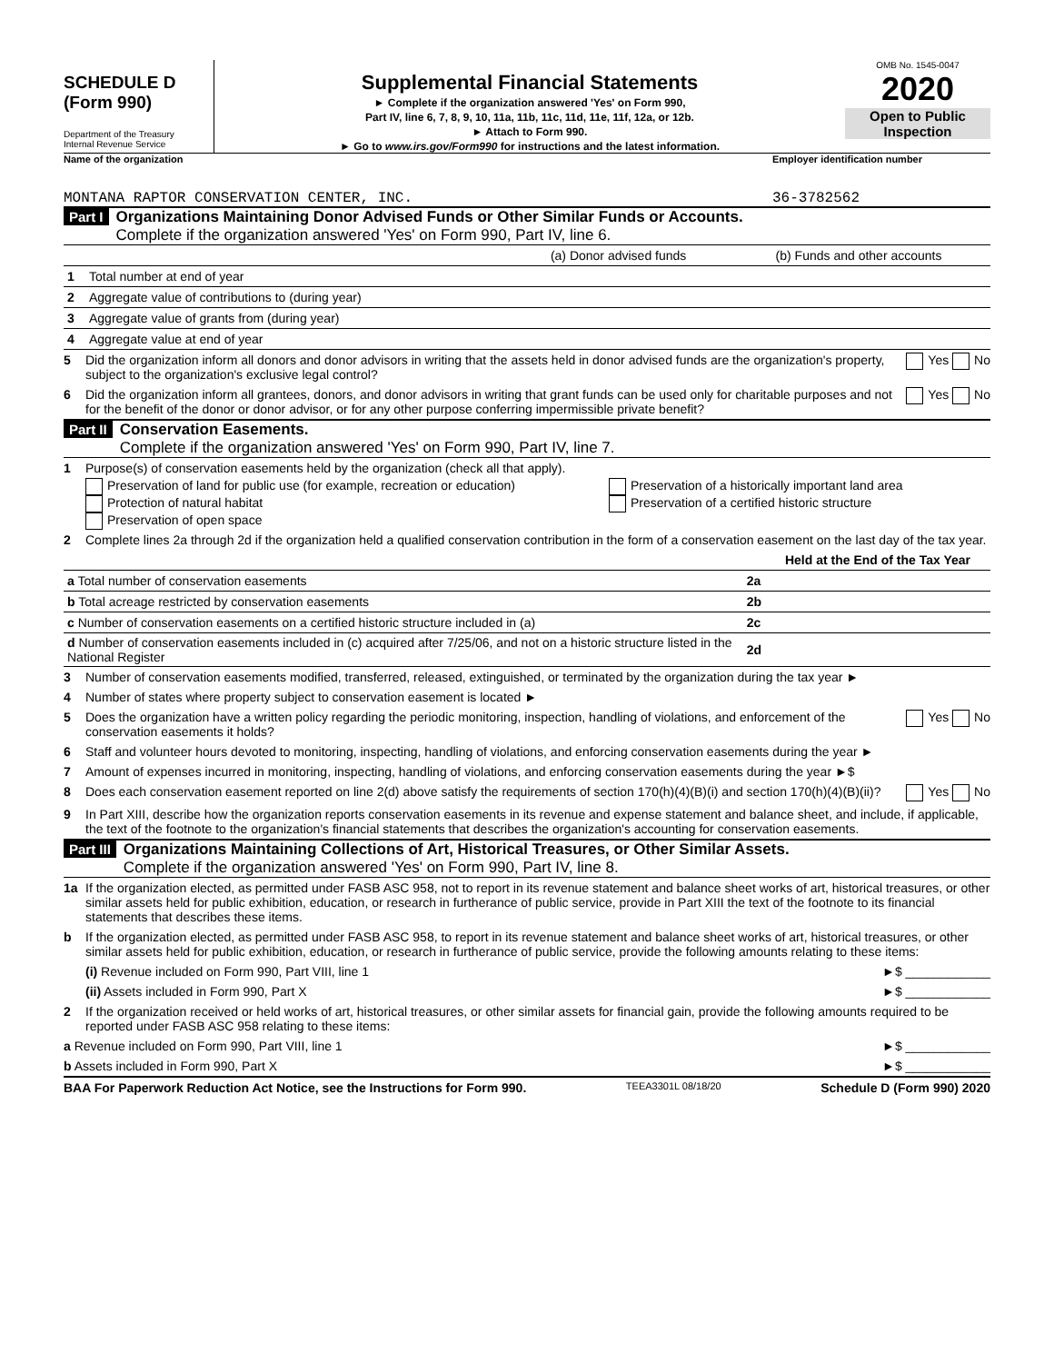SCHEDULE D
(Form 990)
Department of the Treasury
Internal Revenue Service
Supplemental Financial Statements
► Complete if the organization answered 'Yes' on Form 990,
Part IV, line 6, 7, 8, 9, 10, 11a, 11b, 11c, 11d, 11e, 11f, 12a, or 12b.
► Attach to Form 990.
► Go to www.irs.gov/Form990 for instructions and the latest information.
OMB No. 1545-0047
2020
Open to Public Inspection
Name of the organization Employer identification number
MONTANA RAPTOR CONSERVATION CENTER, INC. 36-3782562
Part I Organizations Maintaining Donor Advised Funds or Other Similar Funds or Accounts.
Complete if the organization answered 'Yes' on Form 990, Part IV, line 6.
| | | (a) Donor advised funds | (b) Funds and other accounts |
| --- | --- | --- | --- |
| 1 | Total number at end of year | | |
| 2 | Aggregate value of contributions to (during year) | | |
| 3 | Aggregate value of grants from (during year) | | |
| 4 | Aggregate value at end of year | | |
5 Did the organization inform all donors and donor advisors in writing that the assets held in donor advised funds are the organization's property, subject to the organization's exclusive legal control? Yes No
6 Did the organization inform all grantees, donors, and donor advisors in writing that grant funds can be used only for charitable purposes and not for the benefit of the donor or donor advisor, or for any other purpose conferring impermissible private benefit? Yes No
Part II Conservation Easements.
Complete if the organization answered 'Yes' on Form 990, Part IV, line 7.
1 Purpose(s) of conservation easements held by the organization (check all that apply).
Preservation of land for public use (for example, recreation or education)
Protection of natural habitat
Preservation of open space
Preservation of a historically important land area
Preservation of a certified historic structure
2 Complete lines 2a through 2d if the organization held a qualified conservation contribution in the form of a conservation easement on the last day of the tax year.
| | | Held at the End of the Tax Year |
| --- | --- | --- |
| a Total number of conservation easements | 2a | |
| b Total acreage restricted by conservation easements | 2b | |
| c Number of conservation easements on a certified historic structure included in (a) | 2c | |
| d Number of conservation easements included in (c) acquired after 7/25/06, and not on a historic structure listed in the National Register | 2d | |
3 Number of conservation easements modified, transferred, released, extinguished, or terminated by the organization during the tax year ►
4 Number of states where property subject to conservation easement is located ►
5 Does the organization have a written policy regarding the periodic monitoring, inspection, handling of violations, and enforcement of the conservation easements it holds? Yes No
6 Staff and volunteer hours devoted to monitoring, inspecting, handling of violations, and enforcing conservation easements during the year ►
7 Amount of expenses incurred in monitoring, inspecting, handling of violations, and enforcing conservation easements during the year ►$
8 Does each conservation easement reported on line 2(d) above satisfy the requirements of section 170(h)(4)(B)(i) and section 170(h)(4)(B)(ii)? Yes No
9 In Part XIII, describe how the organization reports conservation easements in its revenue and expense statement and balance sheet, and include, if applicable, the text of the footnote to the organization's financial statements that describes the organization's accounting for conservation easements.
Part III Organizations Maintaining Collections of Art, Historical Treasures, or Other Similar Assets.
Complete if the organization answered 'Yes' on Form 990, Part IV, line 8.
1a If the organization elected, as permitted under FASB ASC 958, not to report in its revenue statement and balance sheet works of art, historical treasures, or other similar assets held for public exhibition, education, or research in furtherance of public service, provide in Part XIII the text of the footnote to its financial statements that describes these items.
b If the organization elected, as permitted under FASB ASC 958, to report in its revenue statement and balance sheet works of art, historical treasures, or other similar assets held for public exhibition, education, or research in furtherance of public service, provide the following amounts relating to these items:
(i) Revenue included on Form 990, Part VIII, line 1 ►$ ____________
(ii) Assets included in Form 990, Part X ►$ ____________
2 If the organization received or held works of art, historical treasures, or other similar assets for financial gain, provide the following amounts required to be reported under FASB ASC 958 relating to these items:
a Revenue included on Form 990, Part VIII, line 1 ►$ ____________
b Assets included in Form 990, Part X ►$ ____________
BAA For Paperwork Reduction Act Notice, see the Instructions for Form 990. TEEA3301L 08/18/20 Schedule D (Form 990) 2020